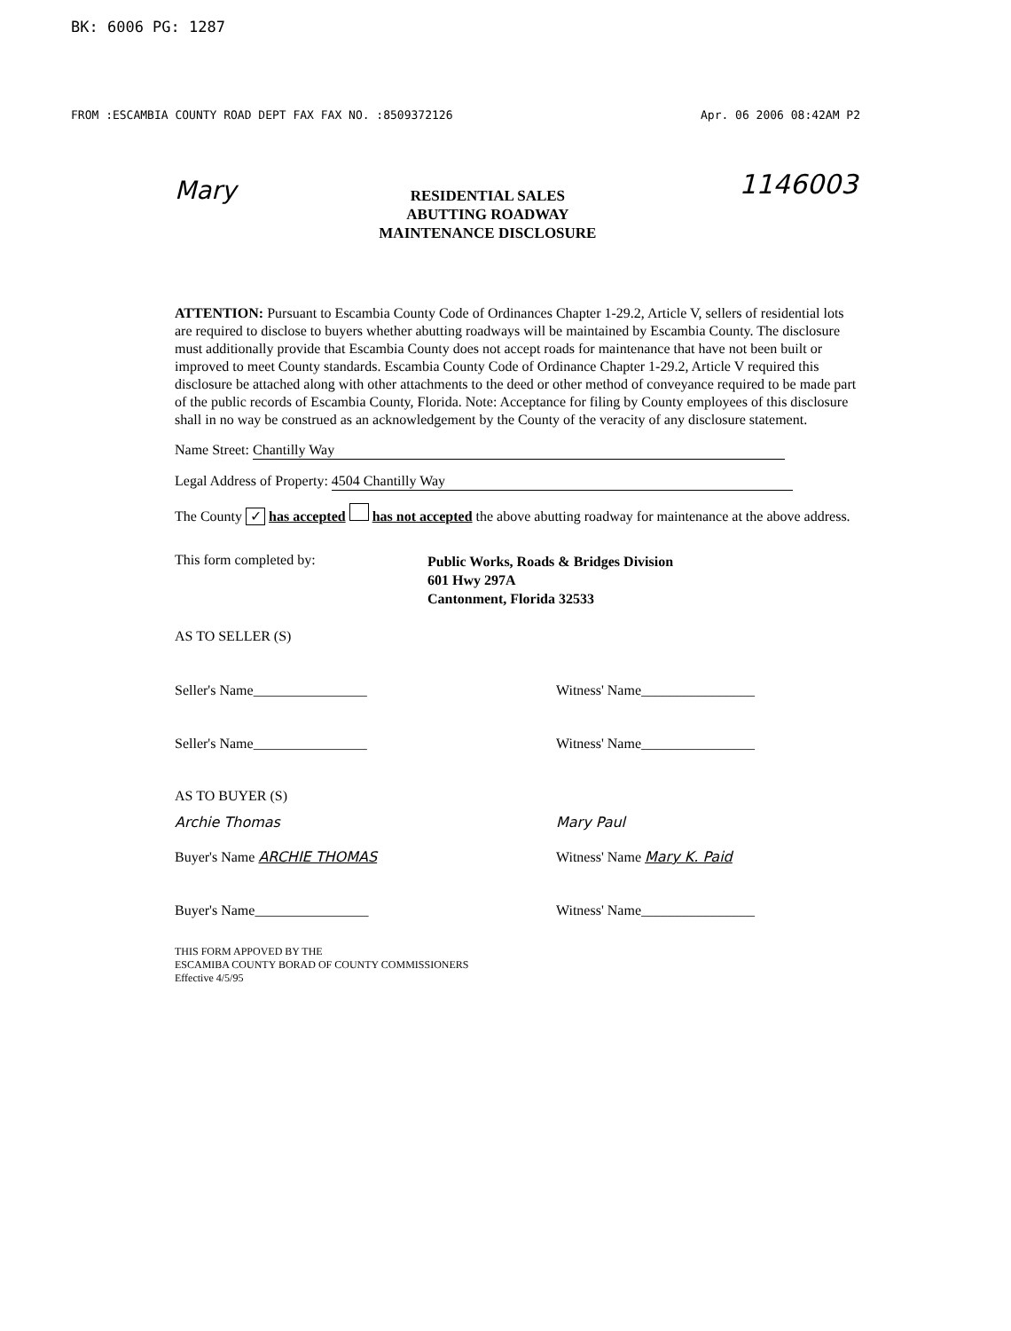BK: 6006 PG: 1287
FROM :ESCAMBIA COUNTY ROAD DEPT FAX FAX NO. :8509372126 Apr. 06 2006 08:42AM P2
Mary
RESIDENTIAL SALES
ABUTTING ROADWAY
MAINTENANCE DISCLOSURE
1146003
ATTENTION: Pursuant to Escambia County Code of Ordinances Chapter 1-29.2, Article V, sellers of residential lots are required to disclose to buyers whether abutting roadways will be maintained by Escambia County. The disclosure must additionally provide that Escambia County does not accept roads for maintenance that have not been built or improved to meet County standards. Escambia County Code of Ordinance Chapter 1-29.2, Article V required this disclosure be attached along with other attachments to the deed or other method of conveyance required to be made part of the public records of Escambia County, Florida. Note: Acceptance for filing by County employees of this disclosure shall in no way be construed as an acknowledgement by the County of the veracity of any disclosure statement.
Name Street: Chantilly Way
Legal Address of Property: 4504 Chantilly Way
The County ✓ has accepted has not accepted the above abutting roadway for maintenance at the above address.
This form completed by: Public Works, Roads & Bridges Division
601 Hwy 297A
Cantonment, Florida 32533
AS TO SELLER (S)
Seller's Name________________ Witness' Name________________
Seller's Name________________ Witness' Name________________
AS TO BUYER (S)
Archie Thomas Mary Paul
Buyer's Name ARCHIE THOMAS Witness' Name Mary K. Paid
Buyer's Name________________ Witness' Name________________
THIS FORM APPOVED BY THE
ESCAMIBA COUNTY BORAD OF COUNTY COMMISSIONERS
Effective 4/5/95